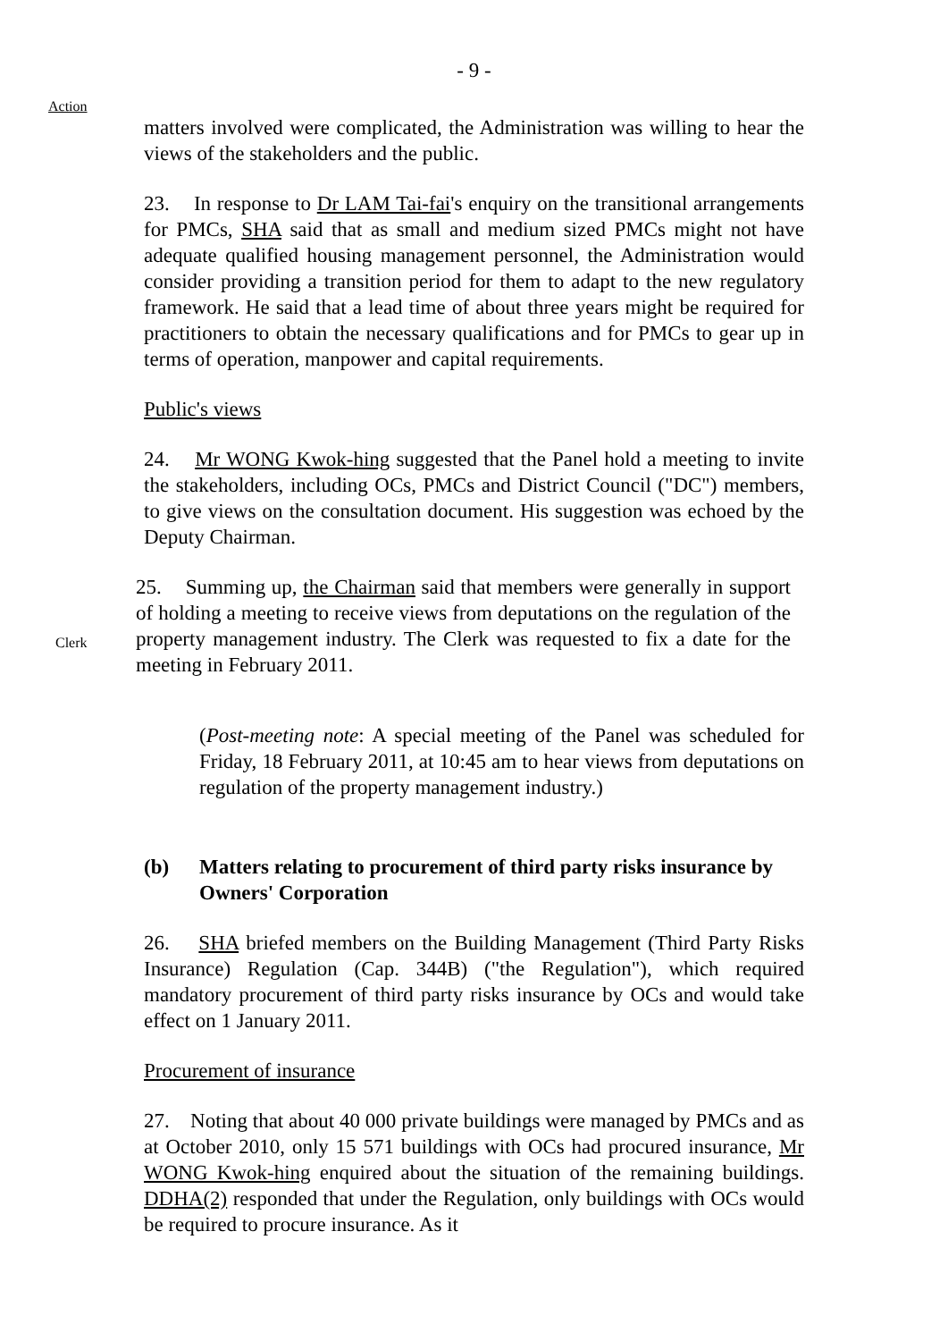- 9 -
Action
matters involved were complicated, the Administration was willing to hear the views of the stakeholders and the public.
23. In response to Dr LAM Tai-fai's enquiry on the transitional arrangements for PMCs, SHA said that as small and medium sized PMCs might not have adequate qualified housing management personnel, the Administration would consider providing a transition period for them to adapt to the new regulatory framework. He said that a lead time of about three years might be required for practitioners to obtain the necessary qualifications and for PMCs to gear up in terms of operation, manpower and capital requirements.
Public's views
24. Mr WONG Kwok-hing suggested that the Panel hold a meeting to invite the stakeholders, including OCs, PMCs and District Council ("DC") members, to give views on the consultation document. His suggestion was echoed by the Deputy Chairman.
Clerk
25. Summing up, the Chairman said that members were generally in support of holding a meeting to receive views from deputations on the regulation of the property management industry. The Clerk was requested to fix a date for the meeting in February 2011.
(Post-meeting note: A special meeting of the Panel was scheduled for Friday, 18 February 2011, at 10:45 am to hear views from deputations on regulation of the property management industry.)
(b) Matters relating to procurement of third party risks insurance by Owners' Corporation
26. SHA briefed members on the Building Management (Third Party Risks Insurance) Regulation (Cap. 344B) ("the Regulation"), which required mandatory procurement of third party risks insurance by OCs and would take effect on 1 January 2011.
Procurement of insurance
27. Noting that about 40 000 private buildings were managed by PMCs and as at October 2010, only 15 571 buildings with OCs had procured insurance, Mr WONG Kwok-hing enquired about the situation of the remaining buildings. DDHA(2) responded that under the Regulation, only buildings with OCs would be required to procure insurance. As it